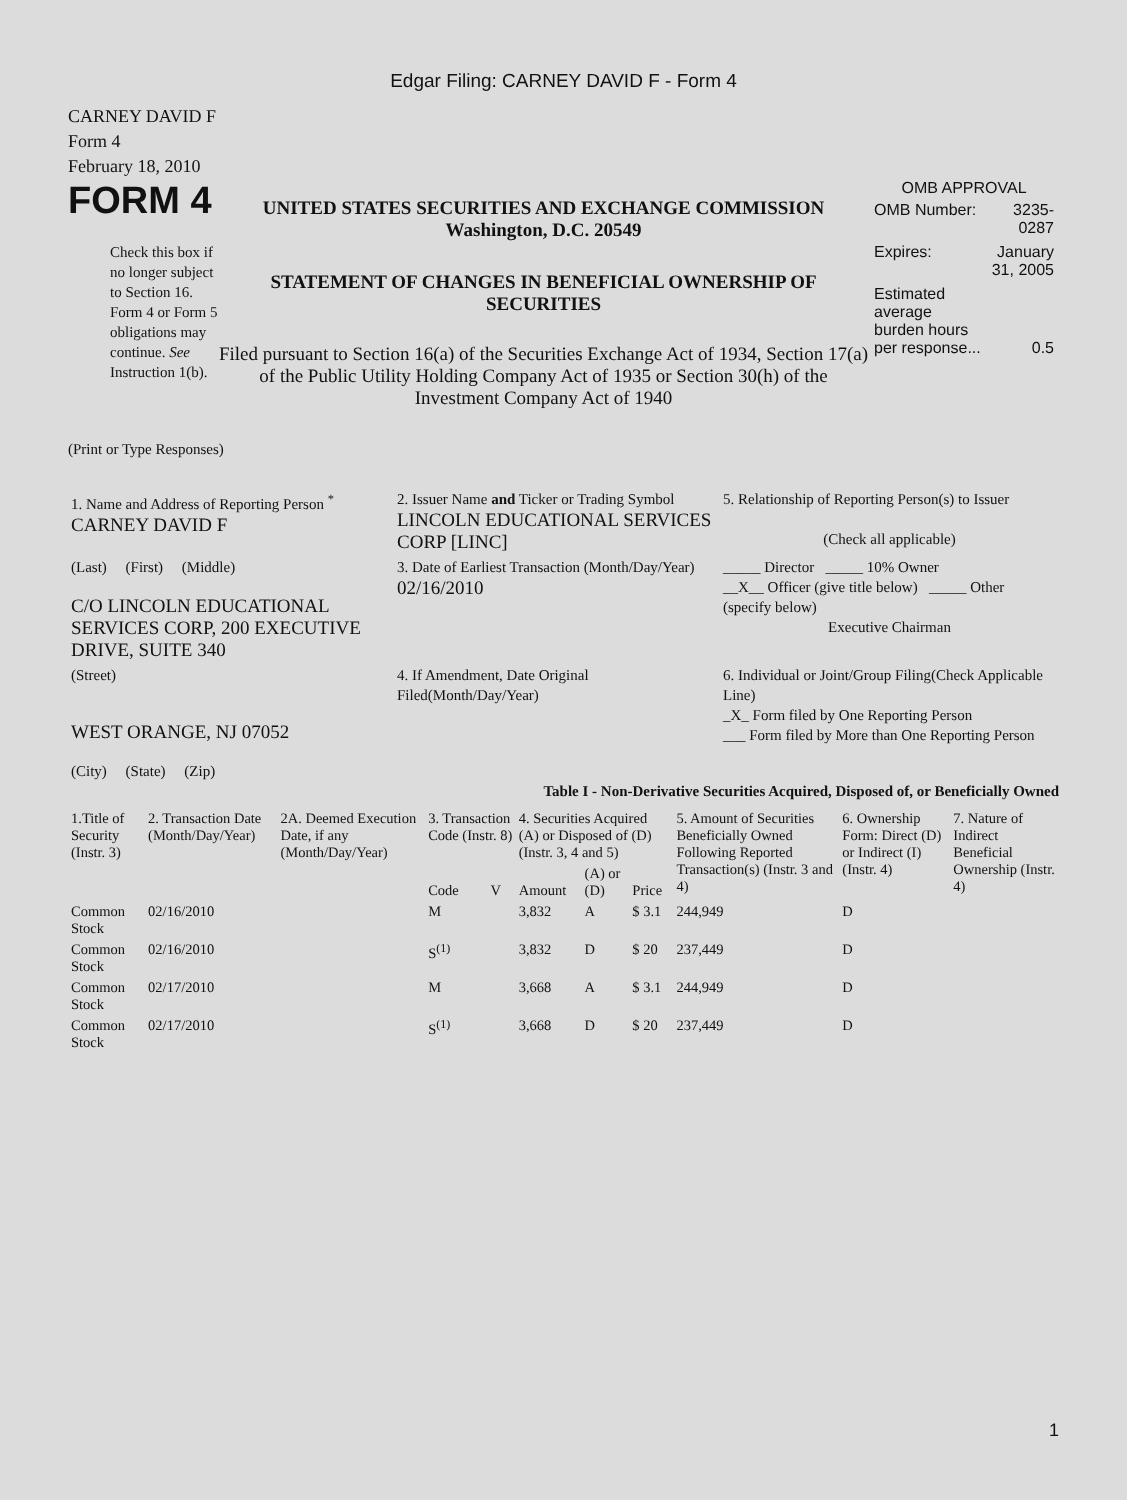Edgar Filing: CARNEY DAVID F - Form 4
CARNEY DAVID F
Form 4
February 18, 2010
FORM 4
Check this box if no longer subject to Section 16. Form 4 or Form 5 obligations may continue. See Instruction 1(b).
UNITED STATES SECURITIES AND EXCHANGE COMMISSION
Washington, D.C. 20549
STATEMENT OF CHANGES IN BENEFICIAL OWNERSHIP OF SECURITIES
Filed pursuant to Section 16(a) of the Securities Exchange Act of 1934, Section 17(a) of the Public Utility Holding Company Act of 1935 or Section 30(h) of the Investment Company Act of 1940
OMB APPROVAL
| OMB Number: | 3235-0287 |
| Expires: | January 31, 2005 |
| Estimated average burden hours per response... | 0.5 |
(Print or Type Responses)
| 1. Name and Address of Reporting Person <sup>*</sup> CARNEY DAVID F | 2. Issuer Name and Ticker or Trading Symbol LINCOLN EDUCATIONAL SERVICES CORP [LINC] | 5. Relationship of Reporting Person(s) to Issuer (Check all applicable) |
| (Last) (First) (Middle) C/O LINCOLN EDUCATIONAL SERVICES CORP, 200 EXECUTIVE DRIVE, SUITE 340 | 3. Date of Earliest Transaction (Month/Day/Year) 02/16/2010 | _____ Director _____ 10% Owner __X__ Officer (give title below) _____ Other (specify below) Executive Chairman |
| (Street) WEST ORANGE, NJ 07052 (City) (State) (Zip) | 4. If Amendment, Date Original Filed(Month/Day/Year) | 6. Individual or Joint/Group Filing(Check Applicable Line) _X_ Form filed by One Reporting Person ___ Form filed by More than One Reporting Person |
Table I - Non-Derivative Securities Acquired, Disposed of, or Beneficially Owned
| 1.Title of Security (Instr. 3) | 2. Transaction Date (Month/Day/Year) | 2A. Deemed Execution Date, if any (Month/Day/Year) | 3. Transaction Code (Instr. 8) | | 4. Securities Acquired (A) or Disposed of (D) (Instr. 3, 4 and 5) | | | 5. Amount of Securities Beneficially Owned Following Reported Transaction(s) (Instr. 3 and 4) | 6. Ownership Form: Direct (D) or Indirect (I) (Instr. 4) | 7. Nature of Indirect Beneficial Ownership (Instr. 4) |
| | | | Code | V | Amount | (A) or (D) | Price | | | |
| Common Stock | 02/16/2010 | | M | | 3,832 | A | $ 3.1 | 244,949 | D | |
| Common Stock | 02/16/2010 | | S<sup>(1)</sup> | | 3,832 | D | $ 20 | 237,449 | D | |
| Common Stock | 02/17/2010 | | M | | 3,668 | A | $ 3.1 | 244,949 | D | |
| Common Stock | 02/17/2010 | | S<sup>(1)</sup> | | 3,668 | D | $ 20 | 237,449 | D | |
1